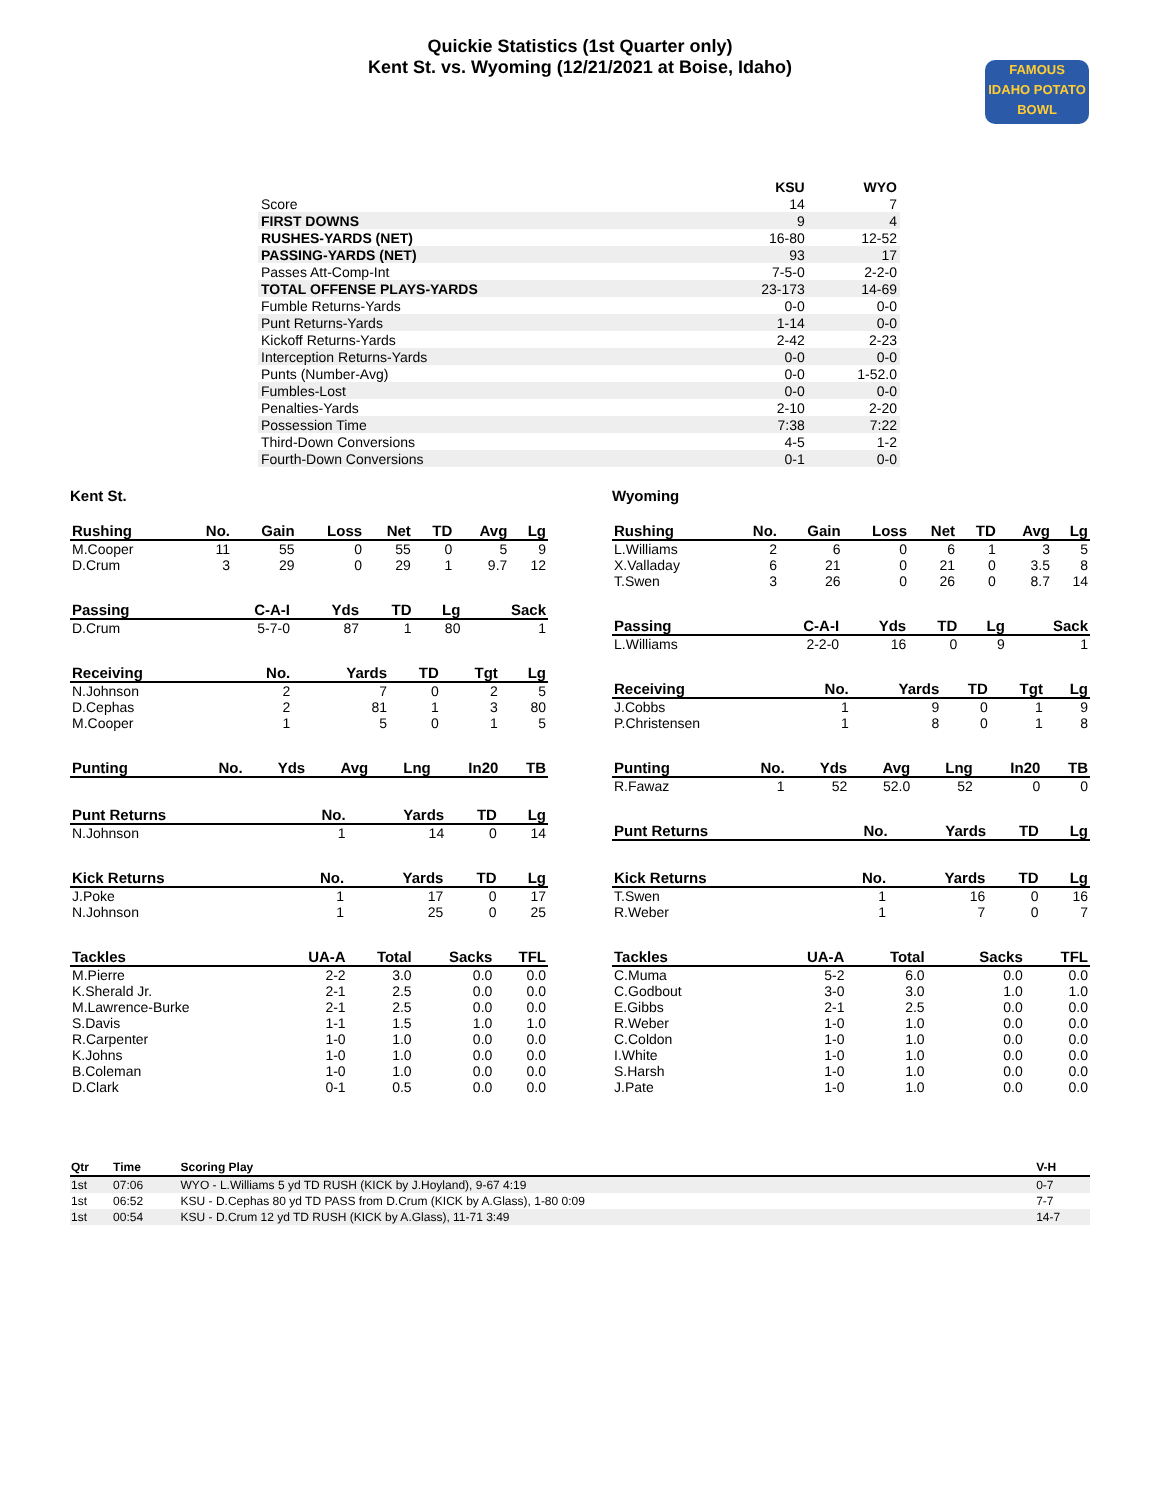Quickie Statistics (1st Quarter only)
Kent St. vs. Wyoming (12/21/2021 at Boise, Idaho)
FAMOUS
IDAHO POTATO
BOWL
| | KSU | WYO |
| --- | --- | --- |
| Score | 14 | 7 |
| FIRST DOWNS | 9 | 4 |
| RUSHES-YARDS (NET) | 16-80 | 12-52 |
| PASSING-YARDS (NET) | 93 | 17 |
| Passes Att-Comp-Int | 7-5-0 | 2-2-0 |
| TOTAL OFFENSE PLAYS-YARDS | 23-173 | 14-69 |
| Fumble Returns-Yards | 0-0 | 0-0 |
| Punt Returns-Yards | 1-14 | 0-0 |
| Kickoff Returns-Yards | 2-42 | 2-23 |
| Interception Returns-Yards | 0-0 | 0-0 |
| Punts (Number-Avg) | 0-0 | 1-52.0 |
| Fumbles-Lost | 0-0 | 0-0 |
| Penalties-Yards | 2-10 | 2-20 |
| Possession Time | 7:38 | 7:22 |
| Third-Down Conversions | 4-5 | 1-2 |
| Fourth-Down Conversions | 0-1 | 0-0 |
Kent St.
| Rushing | No. | Gain | Loss | Net | TD | Avg | Lg |
| --- | --- | --- | --- | --- | --- | --- | --- |
| M.Cooper | 11 | 55 | 0 | 55 | 0 | 5 | 9 |
| D.Crum | 3 | 29 | 0 | 29 | 1 | 9.7 | 12 |
| Passing | C-A-I | Yds | TD | Lg | Sack |
| --- | --- | --- | --- | --- | --- |
| D.Crum | 5-7-0 | 87 | 1 | 80 | 1 |
| Receiving | No. | Yards | TD | Tgt | Lg |
| --- | --- | --- | --- | --- | --- |
| N.Johnson | 2 | 7 | 0 | 2 | 5 |
| D.Cephas | 2 | 81 | 1 | 3 | 80 |
| M.Cooper | 1 | 5 | 0 | 1 | 5 |
| Punting | No. | Yds | Avg | Lng | In20 | TB |
| --- | --- | --- | --- | --- | --- | --- |
| Punt Returns | No. | Yards | TD | Lg |
| --- | --- | --- | --- | --- |
| N.Johnson | 1 | 14 | 0 | 14 |
| Kick Returns | No. | Yards | TD | Lg |
| --- | --- | --- | --- | --- |
| J.Poke | 1 | 17 | 0 | 17 |
| N.Johnson | 1 | 25 | 0 | 25 |
| Tackles | UA-A | Total | Sacks | TFL |
| --- | --- | --- | --- | --- |
| M.Pierre | 2-2 | 3.0 | 0.0 | 0.0 |
| K.Sherald Jr. | 2-1 | 2.5 | 0.0 | 0.0 |
| M.Lawrence-Burke | 2-1 | 2.5 | 0.0 | 0.0 |
| S.Davis | 1-1 | 1.5 | 1.0 | 1.0 |
| R.Carpenter | 1-0 | 1.0 | 0.0 | 0.0 |
| K.Johns | 1-0 | 1.0 | 0.0 | 0.0 |
| B.Coleman | 1-0 | 1.0 | 0.0 | 0.0 |
| D.Clark | 0-1 | 0.5 | 0.0 | 0.0 |
Wyoming
| Rushing | No. | Gain | Loss | Net | TD | Avg | Lg |
| --- | --- | --- | --- | --- | --- | --- | --- |
| L.Williams | 2 | 6 | 0 | 6 | 1 | 3 | 5 |
| X.Valladay | 6 | 21 | 0 | 21 | 0 | 3.5 | 8 |
| T.Swen | 3 | 26 | 0 | 26 | 0 | 8.7 | 14 |
| Passing | C-A-I | Yds | TD | Lg | Sack |
| --- | --- | --- | --- | --- | --- |
| L.Williams | 2-2-0 | 16 | 0 | 9 | 1 |
| Receiving | No. | Yards | TD | Tgt | Lg |
| --- | --- | --- | --- | --- | --- |
| J.Cobbs | 1 | 9 | 0 | 1 | 9 |
| P.Christensen | 1 | 8 | 0 | 1 | 8 |
| Punting | No. | Yds | Avg | Lng | In20 | TB |
| --- | --- | --- | --- | --- | --- | --- |
| R.Fawaz | 1 | 52 | 52.0 | 52 | 0 | 0 |
| Punt Returns | No. | Yards | TD | Lg |
| --- | --- | --- | --- | --- |
| Kick Returns | No. | Yards | TD | Lg |
| --- | --- | --- | --- | --- |
| T.Swen | 1 | 16 | 0 | 16 |
| R.Weber | 1 | 7 | 0 | 7 |
| Tackles | UA-A | Total | Sacks | TFL |
| --- | --- | --- | --- | --- |
| C.Muma | 5-2 | 6.0 | 0.0 | 0.0 |
| C.Godbout | 3-0 | 3.0 | 1.0 | 1.0 |
| E.Gibbs | 2-1 | 2.5 | 0.0 | 0.0 |
| R.Weber | 1-0 | 1.0 | 0.0 | 0.0 |
| C.Coldon | 1-0 | 1.0 | 0.0 | 0.0 |
| I.White | 1-0 | 1.0 | 0.0 | 0.0 |
| S.Harsh | 1-0 | 1.0 | 0.0 | 0.0 |
| J.Pate | 1-0 | 1.0 | 0.0 | 0.0 |
| Qtr | Time | Scoring Play | V-H |
| --- | --- | --- | --- |
| 1st | 07:06 | WYO - L.Williams 5 yd TD RUSH (KICK by J.Hoyland), 9-67 4:19 | 0-7 |
| 1st | 06:52 | KSU - D.Cephas 80 yd TD PASS from D.Crum (KICK by A.Glass), 1-80 0:09 | 7-7 |
| 1st | 00:54 | KSU - D.Crum 12 yd TD RUSH (KICK by A.Glass), 11-71 3:49 | 14-7 |